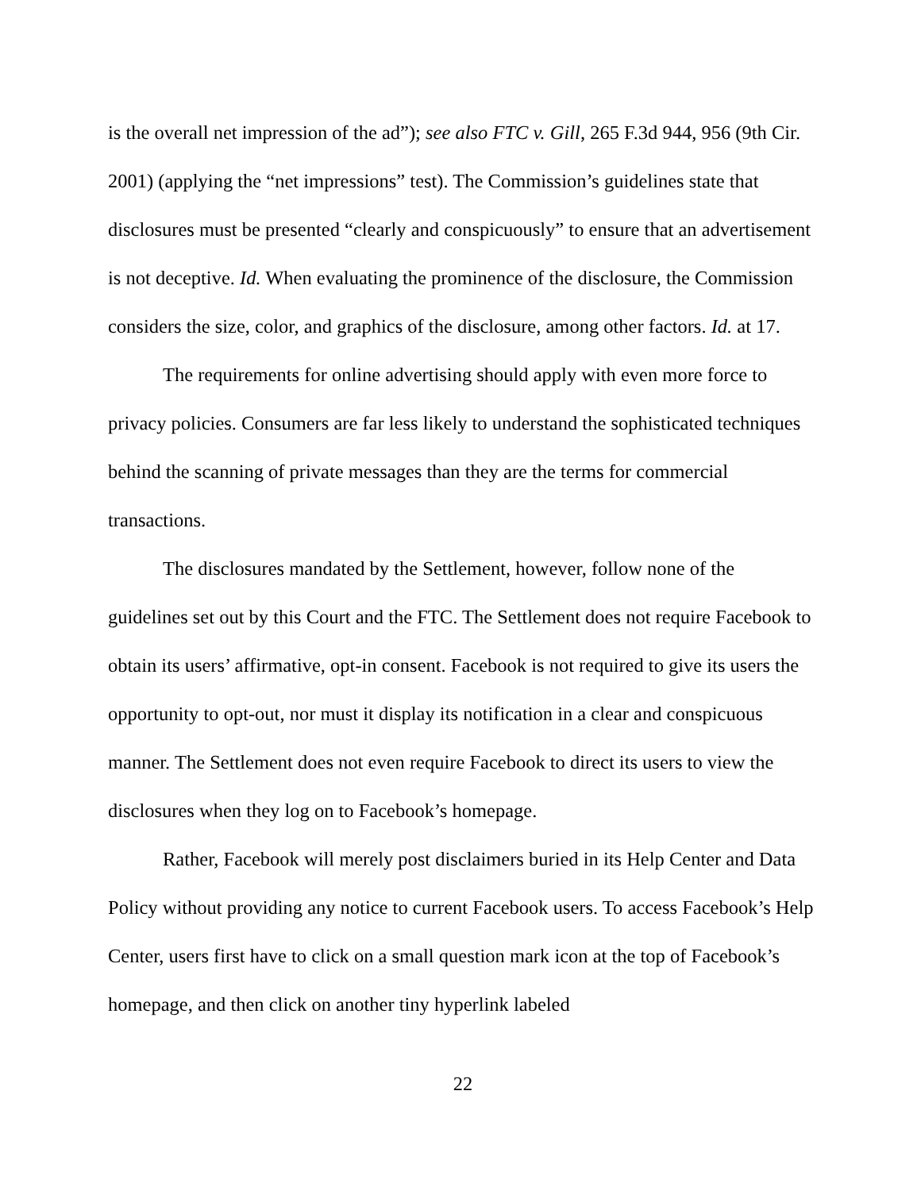is the overall net impression of the ad”); see also FTC v. Gill, 265 F.3d 944, 956 (9th Cir. 2001) (applying the “net impressions” test). The Commission’s guidelines state that disclosures must be presented “clearly and conspicuously” to ensure that an advertisement is not deceptive. Id. When evaluating the prominence of the disclosure, the Commission considers the size, color, and graphics of the disclosure, among other factors. Id. at 17.
The requirements for online advertising should apply with even more force to privacy policies. Consumers are far less likely to understand the sophisticated techniques behind the scanning of private messages than they are the terms for commercial transactions.
The disclosures mandated by the Settlement, however, follow none of the guidelines set out by this Court and the FTC. The Settlement does not require Facebook to obtain its users’ affirmative, opt-in consent. Facebook is not required to give its users the opportunity to opt-out, nor must it display its notification in a clear and conspicuous manner. The Settlement does not even require Facebook to direct its users to view the disclosures when they log on to Facebook’s homepage.
Rather, Facebook will merely post disclaimers buried in its Help Center and Data Policy without providing any notice to current Facebook users. To access Facebook’s Help Center, users first have to click on a small question mark icon at the top of Facebook’s homepage, and then click on another tiny hyperlink labeled
22